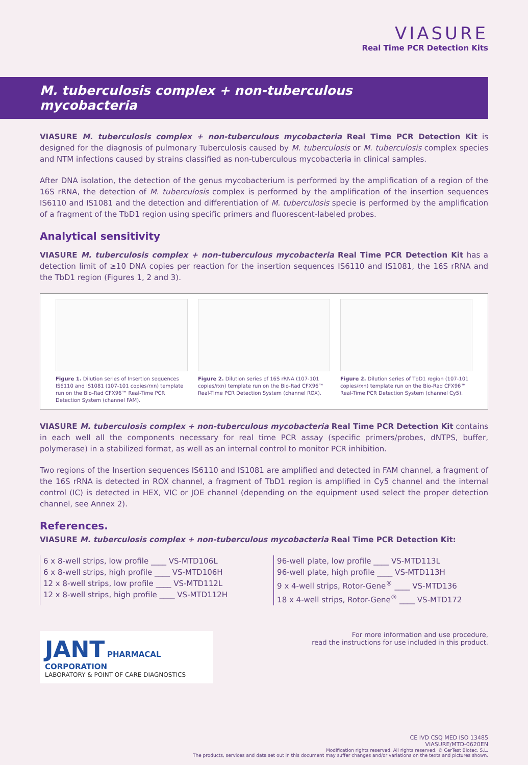VIASURE
Real Time PCR Detection Kits
M. tuberculosis complex + non-tuberculous mycobacteria
VIASURE M. tuberculosis complex + non-tuberculous mycobacteria Real Time PCR Detection Kit is designed for the diagnosis of pulmonary Tuberculosis caused by M. tuberculosis or M. tuberculosis complex species and NTM infections caused by strains classified as non-tuberculous mycobacteria in clinical samples.
After DNA isolation, the detection of the genus mycobacterium is performed by the amplification of a region of the 16S rRNA, the detection of M. tuberculosis complex is performed by the amplification of the insertion sequences IS6110 and IS1081 and the detection and differentiation of M. tuberculosis specie is performed by the amplification of a fragment of the TbD1 region using specific primers and fluorescent-labeled probes.
Analytical sensitivity
VIASURE M. tuberculosis complex + non-tuberculous mycobacteria Real Time PCR Detection Kit has a detection limit of ≥10 DNA copies per reaction for the insertion sequences IS6110 and IS1081, the 16S rRNA and the TbD1 region (Figures 1, 2 and 3).
Figure 1. Dilution series of Insertion sequences IS6110 and IS1081 (107-101 copies/rxn) template run on the Bio-Rad CFX96™ Real-Time PCR Detection System (channel FAM).
Figure 2. Dilution series of 16S rRNA (107-101 copies/rxn) template run on the Bio-Rad CFX96™ Real-Time PCR Detection System (channel ROX).
Figure 2. Dilution series of TbD1 region (107-101 copies/rxn) template run on the Bio-Rad CFX96™ Real-Time PCR Detection System (channel Cy5).
VIASURE M. tuberculosis complex + non-tuberculous mycobacteria Real Time PCR Detection Kit contains in each well all the components necessary for real time PCR assay (specific primers/probes, dNTPS, buffer, polymerase) in a stabilized format, as well as an internal control to monitor PCR inhibition.
Two regions of the Insertion sequences IS6110 and IS1081 are amplified and detected in FAM channel, a fragment of the 16S rRNA is detected in ROX channel, a fragment of TbD1 region is amplified in Cy5 channel and the internal control (IC) is detected in HEX, VIC or JOE channel (depending on the equipment used select the proper detection channel, see Annex 2).
References.
VIASURE M. tuberculosis complex + non-tuberculous mycobacteria Real Time PCR Detection Kit:
6 x 8-well strips, low profile ____ VS-MTD106L
6 x 8-well strips, high profile ____ VS-MTD106H
12 x 8-well strips, low profile ____ VS-MTD112L
12 x 8-well strips, high profile ____ VS-MTD112H
96-well plate, low profile ____ VS-MTD113L
96-well plate, high profile ____ VS-MTD113H
9 x 4-well strips, Rotor-Gene<sup>®</sup> ____ VS-MTD136
18 x 4-well strips, Rotor-Gene<sup>®</sup> ____ VS-MTD172
JANT PHARMACAL CORPORATION
LABORATORY & POINT OF CARE DIAGNOSTICS
For more information and use procedure,
read the instructions for use included in this product.
CE IVD CSQ MED ISO 13485
VIASURE/MTD-0620EN
Modification rights reserved. All rights reserved. © CerTest Biotec, S.L.
The products, services and data set out in this document may suffer changes and/or variations on the texts and pictures shown.